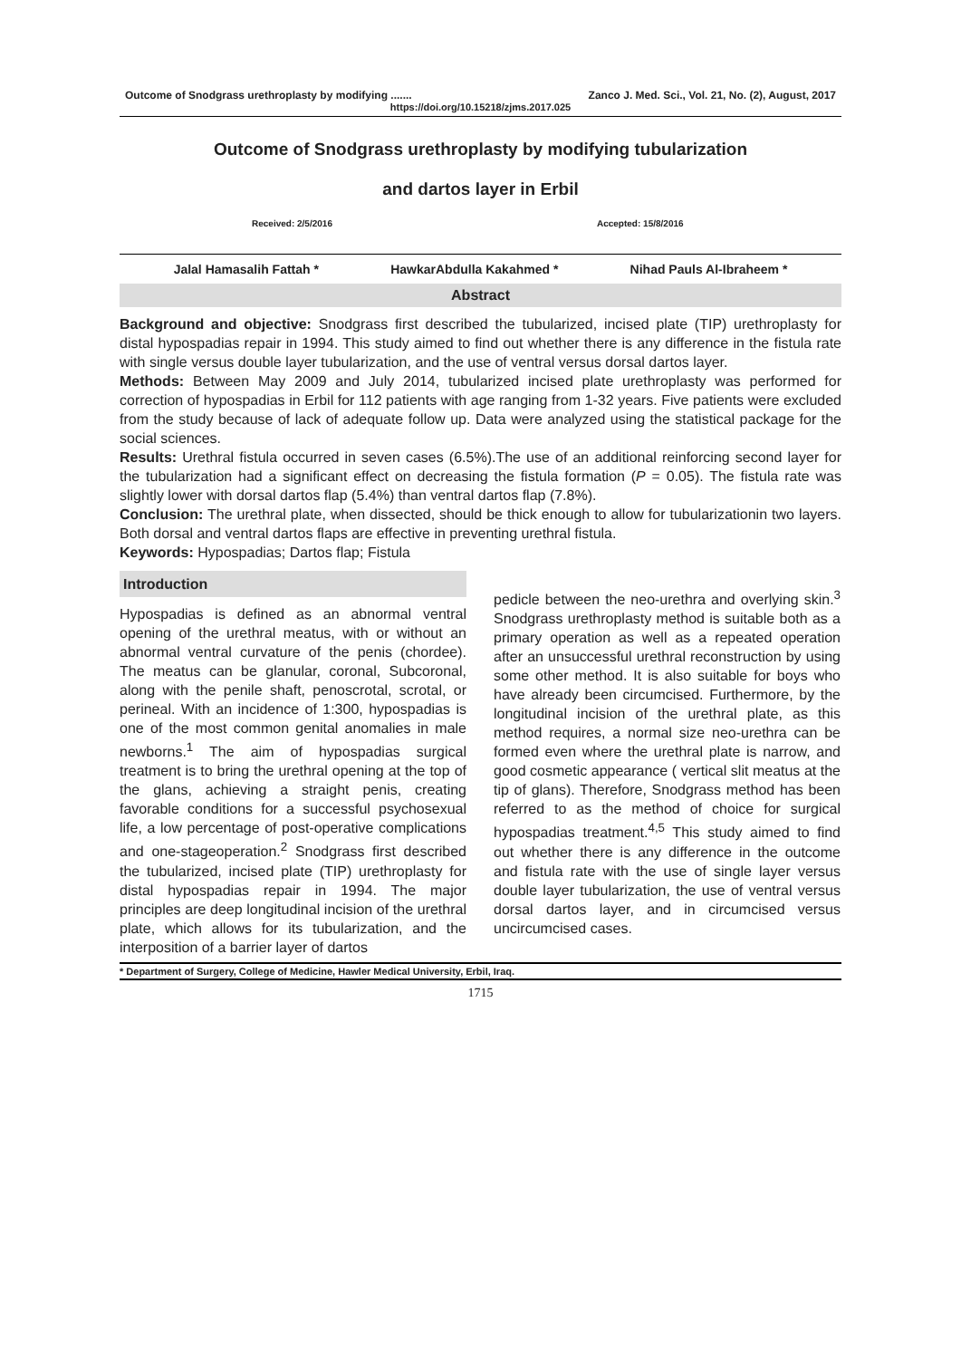Outcome of Snodgrass urethroplasty by modifying ....... Zanco J. Med. Sci., Vol. 21, No. (2), August, 2017
https://doi.org/10.15218/zjms.2017.025
Outcome of Snodgrass urethroplasty by modifying tubularization
and dartos layer in Erbil
Received: 2/5/2016 Accepted: 15/8/2016
Jalal Hamasalih Fattah * HawkarAbdulla Kakahmed * Nihad Pauls Al-Ibraheem *
Abstract
Background and objective: Snodgrass first described the tubularized, incised plate (TIP) urethroplasty for distal hypospadias repair in 1994. This study aimed to find out whether there is any difference in the fistula rate with single versus double layer tubularization, and the use of ventral versus dorsal dartos layer.
Methods: Between May 2009 and July 2014, tubularized incised plate urethroplasty was performed for correction of hypospadias in Erbil for 112 patients with age ranging from 1-32 years. Five patients were excluded from the study because of lack of adequate follow up. Data were analyzed using the statistical package for the social sciences.
Results: Urethral fistula occurred in seven cases (6.5%).The use of an additional reinforcing second layer for the tubularization had a significant effect on decreasing the fistula formation (P = 0.05). The fistula rate was slightly lower with dorsal dartos flap (5.4%) than ventral dartos flap (7.8%).
Conclusion: The urethral plate, when dissected, should be thick enough to allow for tubularizationin two layers. Both dorsal and ventral dartos flaps are effective in preventing urethral fistula.
Keywords: Hypospadias; Dartos flap; Fistula
Introduction
Hypospadias is defined as an abnormal ventral opening of the urethral meatus, with or without an abnormal ventral curvature of the penis (chordee). The meatus can be glanular, coronal, Subcoronal, along with the penile shaft, penoscrotal, scrotal, or perineal. With an incidence of 1:300, hypospadias is one of the most common genital anomalies in male newborns.<sup>1</sup> The aim of hypospadias surgical treatment is to bring the urethral opening at the top of the glans, achieving a straight penis, creating favorable conditions for a successful psychosexual life, a low percentage of post-operative complications and one-stageoperation.<sup>2</sup> Snodgrass first described the tubularized, incised plate (TIP) urethroplasty for distal hypospadias repair in 1994. The major principles are deep longitudinal incision of the urethral plate, which allows for its tubularization, and the interposition of a barrier layer of dartos
pedicle between the neo-urethra and overlying skin.<sup>3</sup> Snodgrass urethroplasty method is suitable both as a primary operation as well as a repeated operation after an unsuccessful urethral reconstruction by using some other method. It is also suitable for boys who have already been circumcised. Furthermore, by the longitudinal incision of the urethral plate, as this method requires, a normal size neo-urethra can be formed even where the urethral plate is narrow, and good cosmetic appearance ( vertical slit meatus at the tip of glans). Therefore, Snodgrass method has been referred to as the method of choice for surgical hypospadias treatment.<sup>4,5</sup> This study aimed to find out whether there is any difference in the outcome and fistula rate with the use of single layer versus double layer tubularization, the use of ventral versus dorsal dartos layer, and in circumcised versus uncircumcised cases.
* Department of Surgery, College of Medicine, Hawler Medical University, Erbil, Iraq.
1715